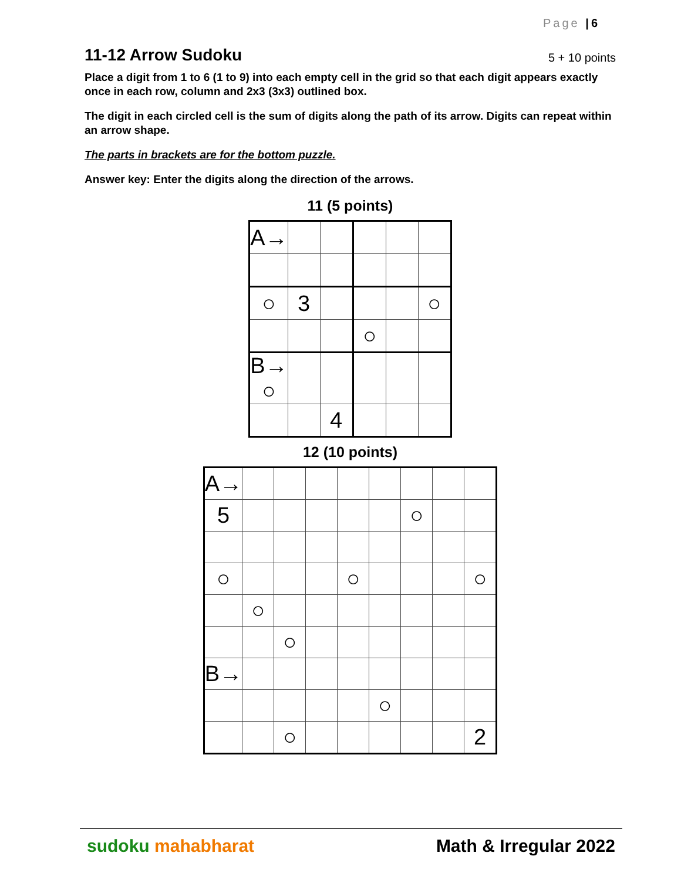Page |6
11-12 Arrow Sudoku 5 + 10 points
Place a digit from 1 to 6 (1 to 9) into each empty cell in the grid so that each digit appears exactly once in each row, column and 2x3 (3x3) outlined box.
The digit in each circled cell is the sum of digits along the path of its arrow. Digits can repeat within an arrow shape.
The parts in brackets are for the bottom puzzle.
Answer key: Enter the digits along the direction of the arrows.
11 (5 points)
| A→ | | | | | |
| ○ | 3 | | | | ○ |
| | | | ○ | | |
| B→ ○ | | | | | |
| | | 4 | | | |
12 (10 points)
| A→ | | | | | | | | |
| 5 | | | | | | ○ | | |
| ○ | | | | ○ | | | | ○ |
| | ○ | | | | | | | |
| | | ○ | | | | | | |
| B→ | | | | | | | | |
| | | | | | ○ | | | |
| | | ○ | | | | | | 2 |
sudoku mahabharat Math & Irregular 2022